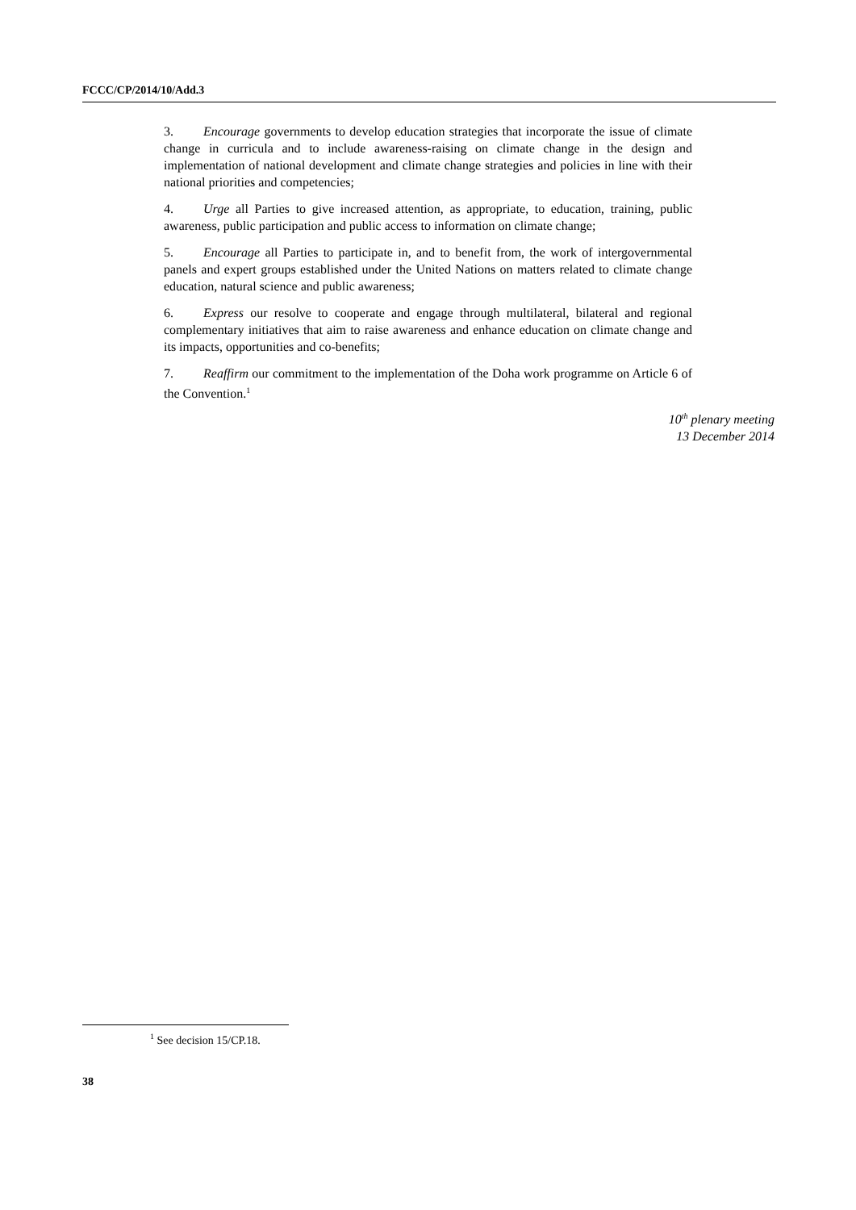FCCC/CP/2014/10/Add.3
3. Encourage governments to develop education strategies that incorporate the issue of climate change in curricula and to include awareness-raising on climate change in the design and implementation of national development and climate change strategies and policies in line with their national priorities and competencies;
4. Urge all Parties to give increased attention, as appropriate, to education, training, public awareness, public participation and public access to information on climate change;
5. Encourage all Parties to participate in, and to benefit from, the work of intergovernmental panels and expert groups established under the United Nations on matters related to climate change education, natural science and public awareness;
6. Express our resolve to cooperate and engage through multilateral, bilateral and regional complementary initiatives that aim to raise awareness and enhance education on climate change and its impacts, opportunities and co-benefits;
7. Reaffirm our commitment to the implementation of the Doha work programme on Article 6 of the Convention.<sup>1</sup>
10<sup>th</sup> plenary meeting
13 December 2014
<sup>1</sup> See decision 15/CP.18.
38